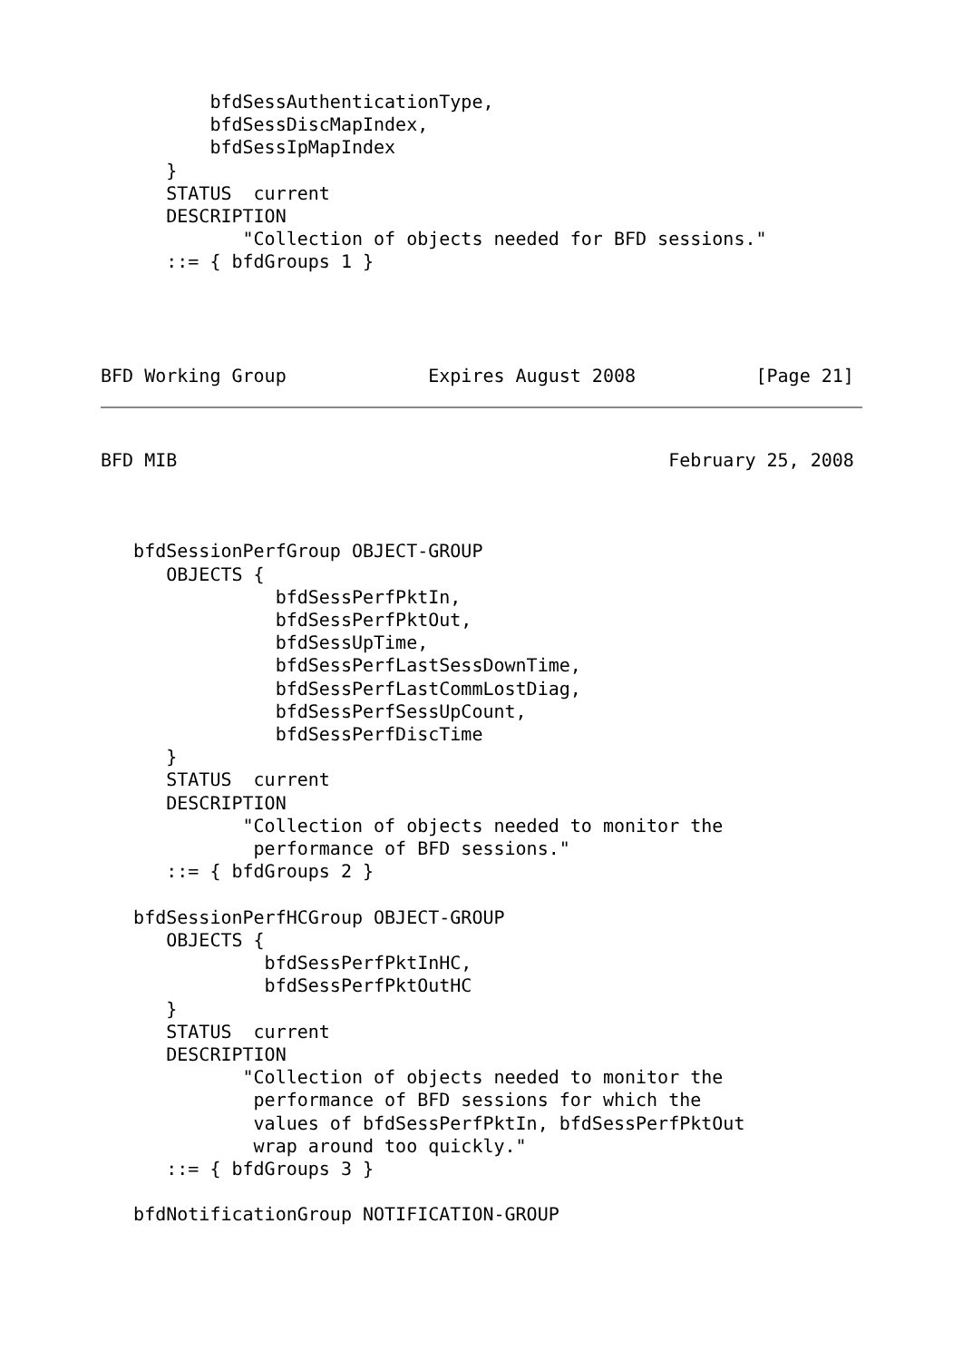bfdSessAuthenticationType,
          bfdSessDiscMapIndex,
          bfdSessIpMapIndex
      }
      STATUS  current
      DESCRIPTION
             "Collection of objects needed for BFD sessions."
      ::= { bfdGroups 1 }




BFD Working Group             Expires August 2008           [Page 21]
BFD MIB                                             February 25, 2008



   bfdSessionPerfGroup OBJECT-GROUP
      OBJECTS {
                bfdSessPerfPktIn,
                bfdSessPerfPktOut,
                bfdSessUpTime,
                bfdSessPerfLastSessDownTime,
                bfdSessPerfLastCommLostDiag,
                bfdSessPerfSessUpCount,
                bfdSessPerfDiscTime
      }
      STATUS  current
      DESCRIPTION
             "Collection of objects needed to monitor the
              performance of BFD sessions."
      ::= { bfdGroups 2 }

   bfdSessionPerfHCGroup OBJECT-GROUP
      OBJECTS {
               bfdSessPerfPktInHC,
               bfdSessPerfPktOutHC
      }
      STATUS  current
      DESCRIPTION
             "Collection of objects needed to monitor the
              performance of BFD sessions for which the
              values of bfdSessPerfPktIn, bfdSessPerfPktOut
              wrap around too quickly."
      ::= { bfdGroups 3 }

   bfdNotificationGroup NOTIFICATION-GROUP